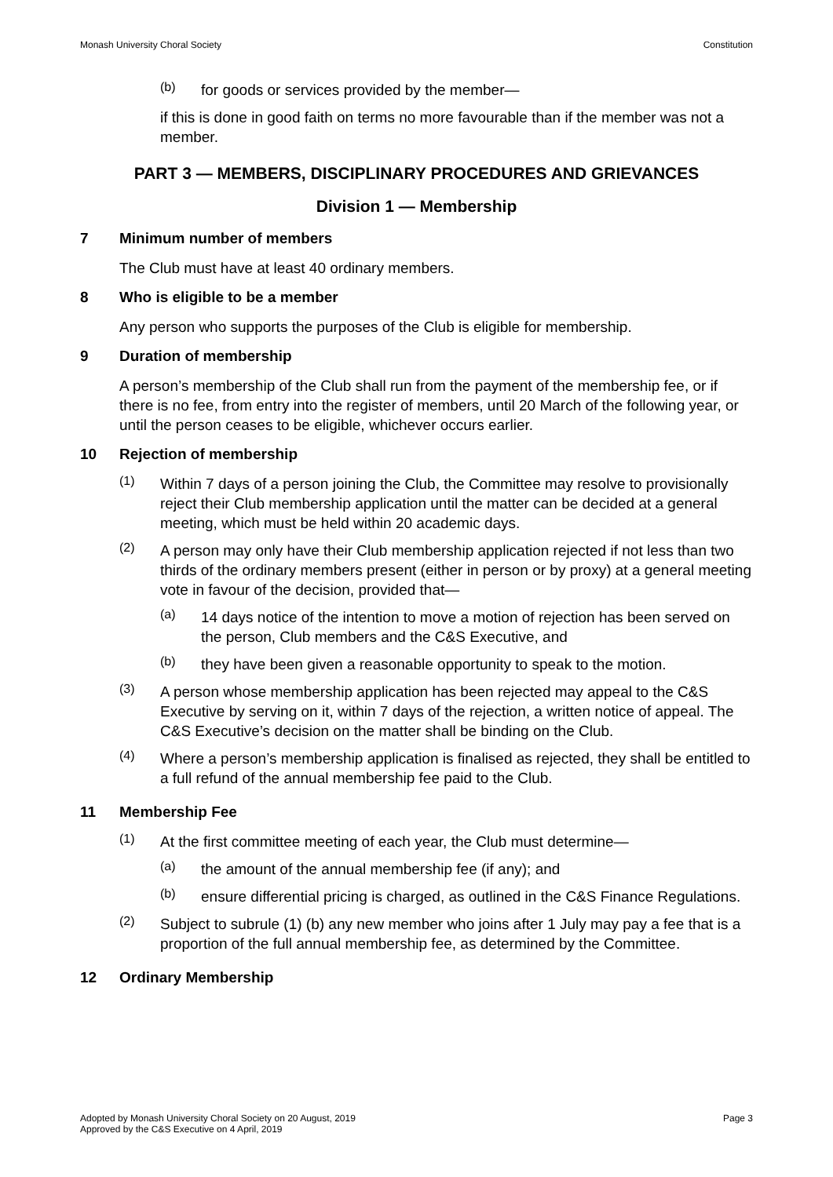Monash University Choral Society Constitution
(b)
for goods or services provided by the member—
if this is done in good faith on terms no more favourable than if the member was not a member.
PART 3 — MEMBERS, DISCIPLINARY PROCEDURES AND GRIEVANCES
Division 1 — Membership
7 Minimum number of members
The Club must have at least 40 ordinary members.
8 Who is eligible to be a member
Any person who supports the purposes of the Club is eligible for membership.
9 Duration of membership
A person’s membership of the Club shall run from the payment of the membership fee, or if there is no fee, from entry into the register of members, until 20 March of the following year, or until the person ceases to be eligible, whichever occurs earlier.
10 Rejection of membership
(1)
Within 7 days of a person joining the Club, the Committee may resolve to provisionally reject their Club membership application until the matter can be decided at a general meeting, which must be held within 20 academic days.
(2)
A person may only have their Club membership application rejected if not less than two thirds of the ordinary members present (either in person or by proxy) at a general meeting vote in favour of the decision, provided that—
(a)
14 days notice of the intention to move a motion of rejection has been served on the person, Club members and the C&S Executive, and
(b)
they have been given a reasonable opportunity to speak to the motion.
(3)
A person whose membership application has been rejected may appeal to the C&S Executive by serving on it, within 7 days of the rejection, a written notice of appeal. The C&S Executive’s decision on the matter shall be binding on the Club.
(4)
Where a person’s membership application is finalised as rejected, they shall be entitled to a full refund of the annual membership fee paid to the Club.
11 Membership Fee
(1)
At the first committee meeting of each year, the Club must determine—
(a)
the amount of the annual membership fee (if any); and
(b)
ensure differential pricing is charged, as outlined in the C&S Finance Regulations.
(2)
Subject to subrule (1) (b) any new member who joins after 1 July may pay a fee that is a proportion of the full annual membership fee, as determined by the Committee.
12 Ordinary Membership
Adopted by Monash University Choral Society on 20 August, 2019
Approved by the C&S Executive on 4 April, 2019 Page 3